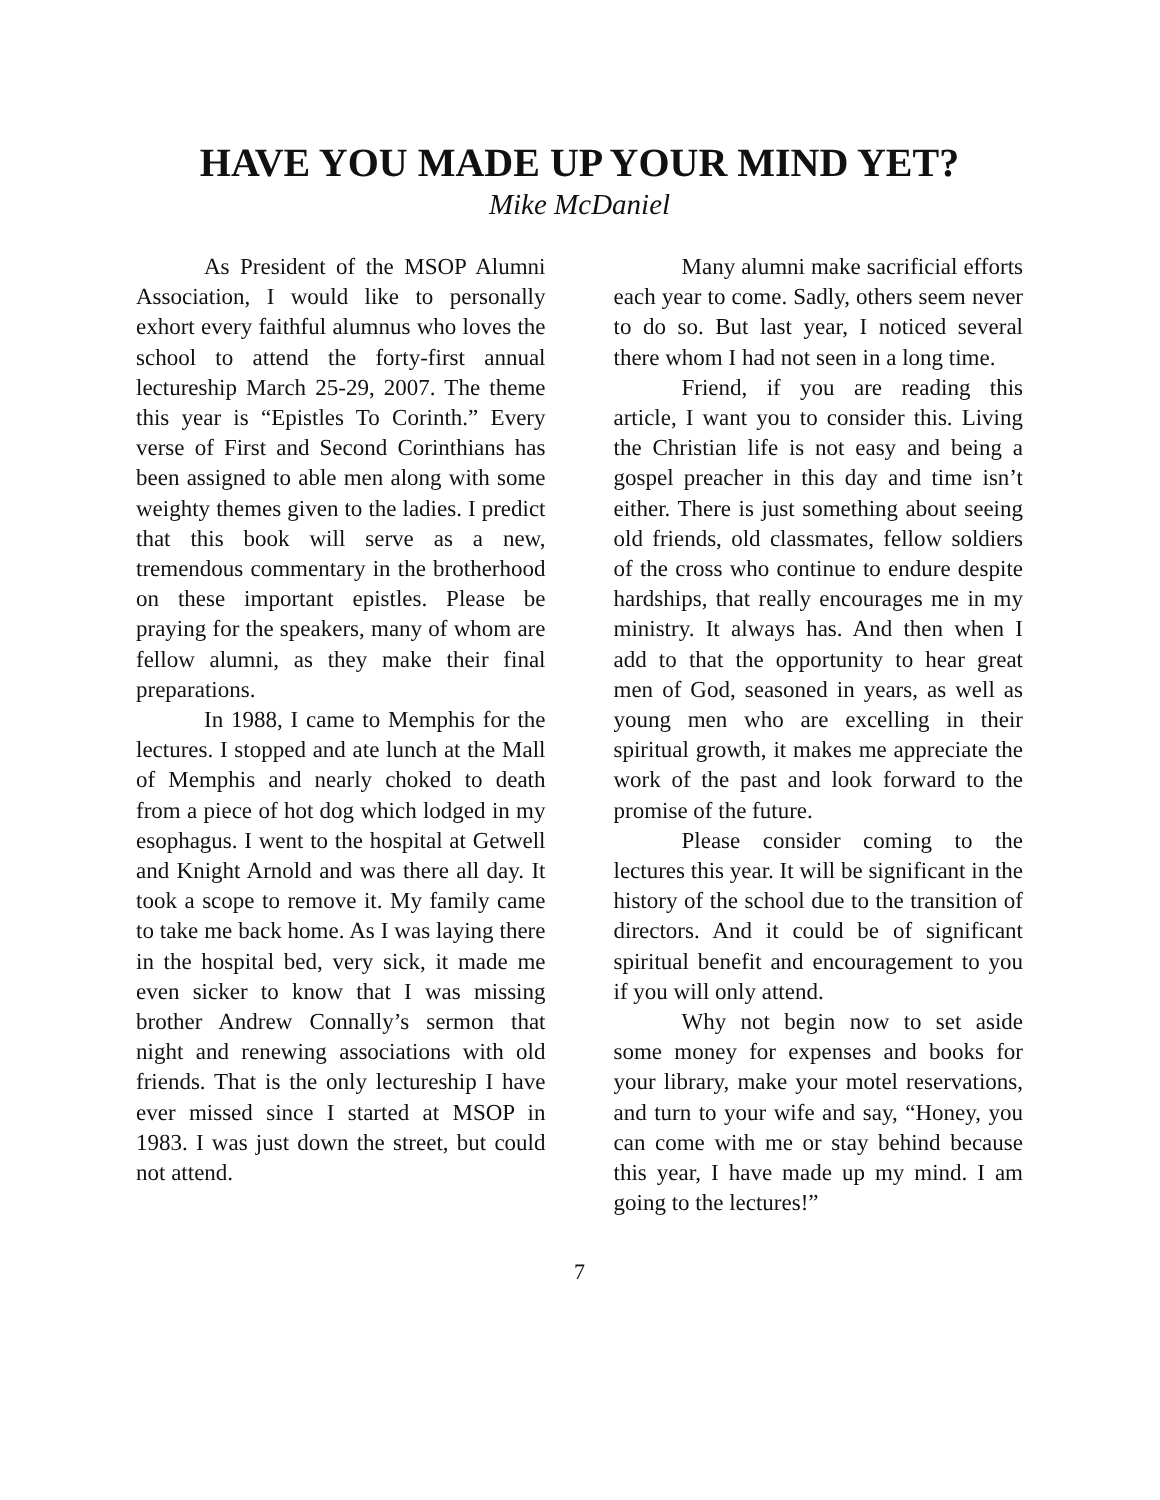HAVE YOU MADE UP YOUR MIND YET?
Mike McDaniel
As President of the MSOP Alumni Association, I would like to personally exhort every faithful alumnus who loves the school to attend the forty-first annual lectureship March 25-29, 2007. The theme this year is “Epistles To Corinth.” Every verse of First and Second Corinthians has been assigned to able men along with some weighty themes given to the ladies. I predict that this book will serve as a new, tremendous commentary in the brotherhood on these important epistles. Please be praying for the speakers, many of whom are fellow alumni, as they make their final preparations.
In 1988, I came to Memphis for the lectures. I stopped and ate lunch at the Mall of Memphis and nearly choked to death from a piece of hot dog which lodged in my esophagus. I went to the hospital at Getwell and Knight Arnold and was there all day. It took a scope to remove it. My family came to take me back home. As I was laying there in the hospital bed, very sick, it made me even sicker to know that I was missing brother Andrew Connally’s sermon that night and renewing associations with old friends. That is the only lectureship I have ever missed since I started at MSOP in 1983. I was just down the street, but could not attend.
Many alumni make sacrificial efforts each year to come. Sadly, others seem never to do so. But last year, I noticed several there whom I had not seen in a long time.
Friend, if you are reading this article, I want you to consider this. Living the Christian life is not easy and being a gospel preacher in this day and time isn’t either. There is just something about seeing old friends, old classmates, fellow soldiers of the cross who continue to endure despite hardships, that really encourages me in my ministry. It always has. And then when I add to that the opportunity to hear great men of God, seasoned in years, as well as young men who are excelling in their spiritual growth, it makes me appreciate the work of the past and look forward to the promise of the future.
Please consider coming to the lectures this year. It will be significant in the history of the school due to the transition of directors. And it could be of significant spiritual benefit and encouragement to you if you will only attend.
Why not begin now to set aside some money for expenses and books for your library, make your motel reservations, and turn to your wife and say, “Honey, you can come with me or stay behind because this year, I have made up my mind. I am going to the lectures!”
7